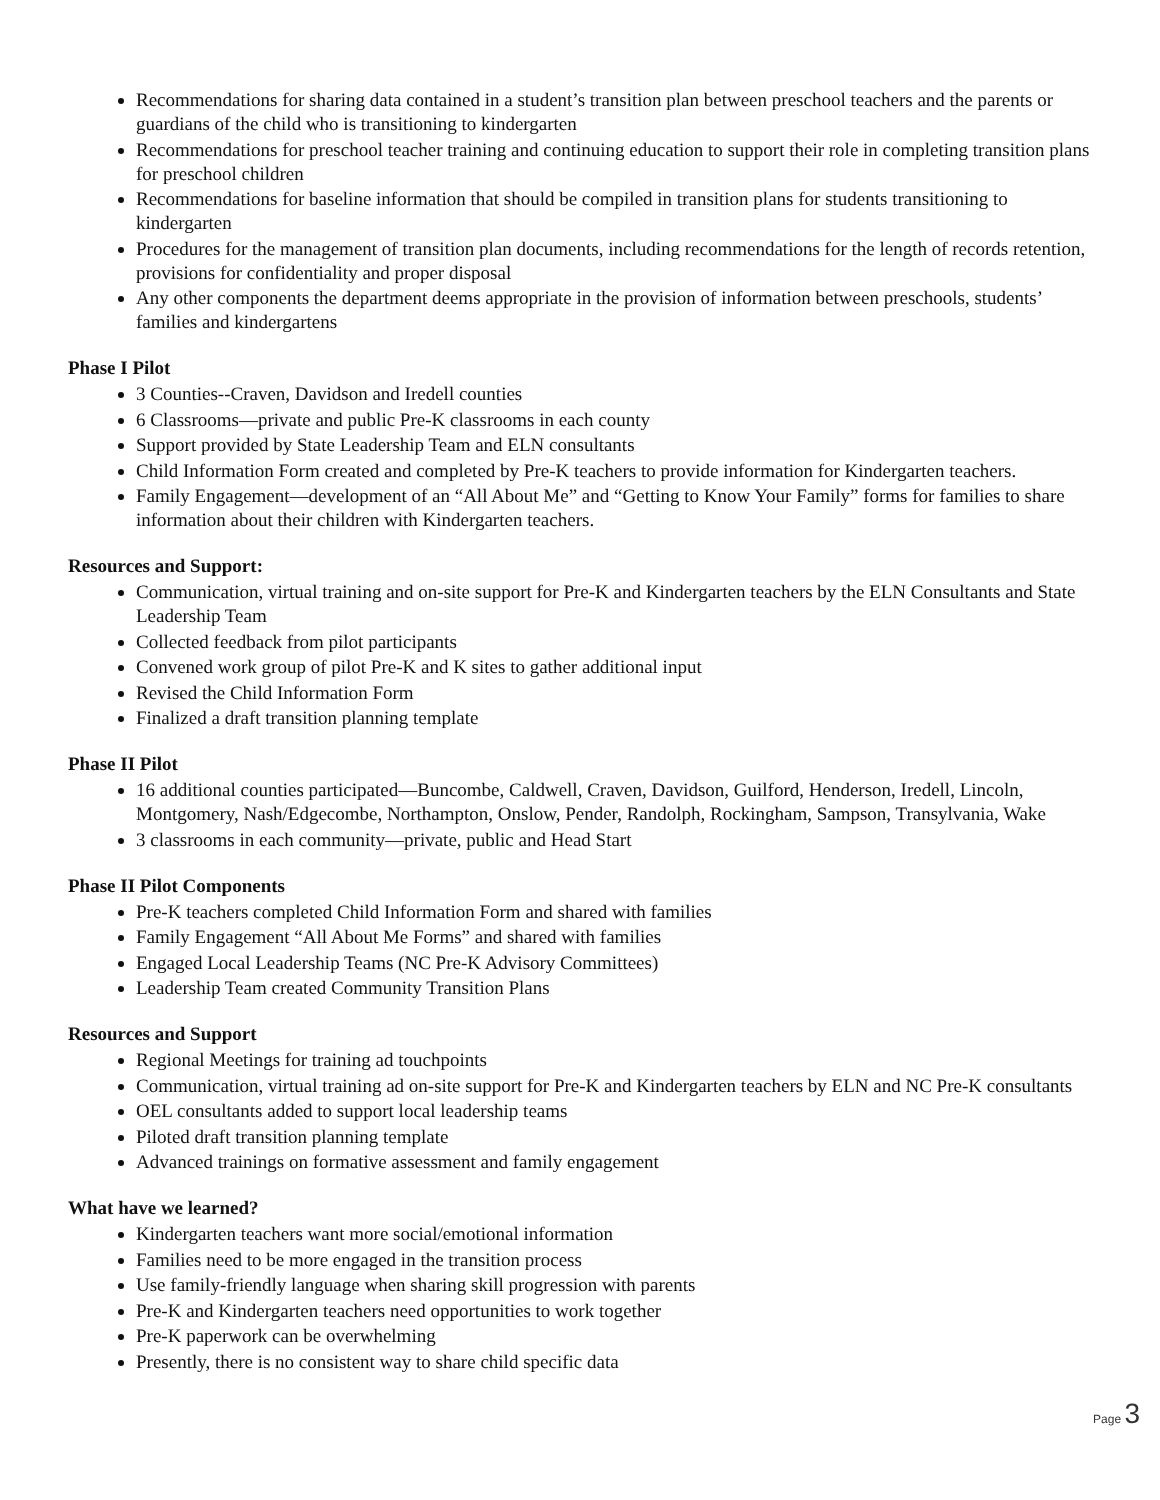Recommendations for sharing data contained in a student’s transition plan between preschool teachers and the parents or guardians of the child who is transitioning to kindergarten
Recommendations for preschool teacher training and continuing education to support their role in completing transition plans for preschool children
Recommendations for baseline information that should be compiled in transition plans for students transitioning to kindergarten
Procedures for the management of transition plan documents, including recommendations for the length of records retention, provisions for confidentiality and proper disposal
Any other components the department deems appropriate in the provision of information between preschools, students’ families and kindergartens
Phase I Pilot
3 Counties--Craven, Davidson and Iredell counties
6 Classrooms—private and public Pre-K classrooms in each county
Support provided by State Leadership Team and ELN consultants
Child Information Form created and completed by Pre-K teachers to provide information for Kindergarten teachers.
Family Engagement—development of an “All About Me” and “Getting to Know Your Family” forms for families to share information about their children with Kindergarten teachers.
Resources and Support:
Communication, virtual training and on-site support for Pre-K and Kindergarten teachers by the ELN Consultants and State Leadership Team
Collected feedback from pilot participants
Convened work group of pilot Pre-K and K sites to gather additional input
Revised the Child Information Form
Finalized a draft transition planning template
Phase II Pilot
16 additional counties participated—Buncombe, Caldwell, Craven, Davidson, Guilford, Henderson, Iredell, Lincoln, Montgomery, Nash/Edgecombe, Northampton, Onslow, Pender, Randolph, Rockingham, Sampson, Transylvania, Wake
3 classrooms in each community—private, public and Head Start
Phase II Pilot Components
Pre-K teachers completed Child Information Form and shared with families
Family Engagement “All About Me Forms” and shared with families
Engaged Local Leadership Teams (NC Pre-K Advisory Committees)
Leadership Team created Community Transition Plans
Resources and Support
Regional Meetings for training ad touchpoints
Communication, virtual training ad on-site support for Pre-K and Kindergarten teachers by ELN and NC Pre-K consultants
OEL consultants added to support local leadership teams
Piloted draft transition planning template
Advanced trainings on formative assessment and family engagement
What have we learned?
Kindergarten teachers want more social/emotional information
Families need to be more engaged in the transition process
Use family-friendly language when sharing skill progression with parents
Pre-K and Kindergarten teachers need opportunities to work together
Pre-K paperwork can be overwhelming
Presently, there is no consistent way to share child specific data
Page 3